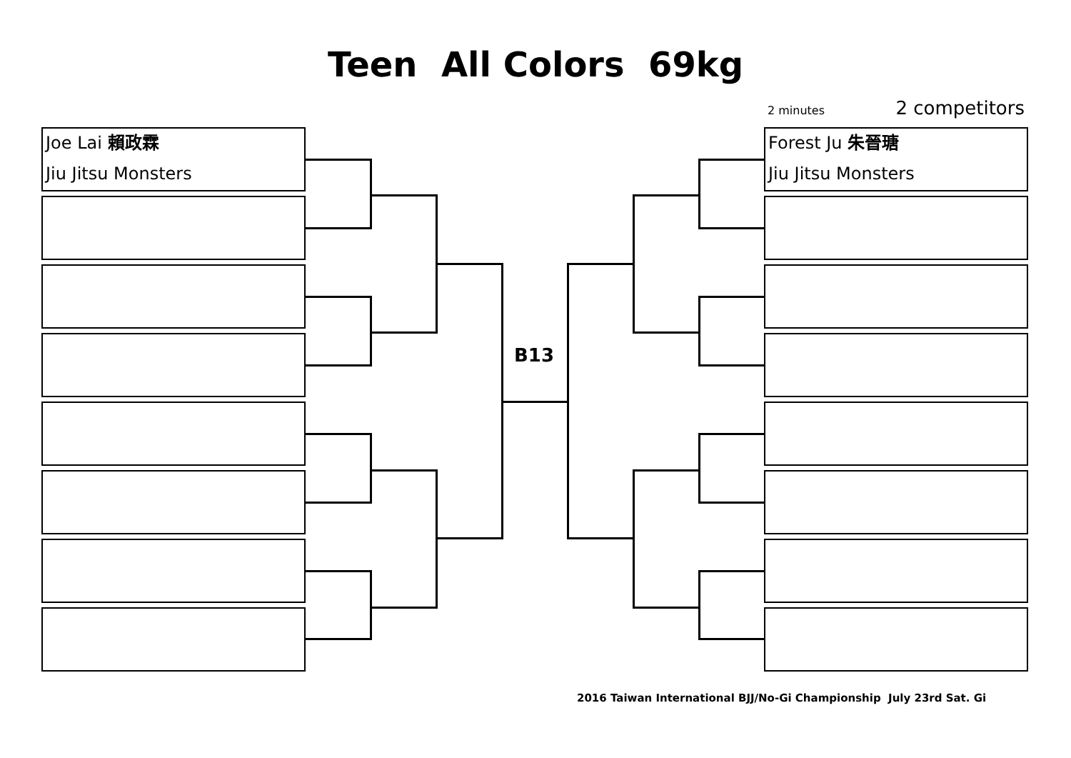Teen All Colors 69kg
2 minutes 2 competitors
Joe Lai 賴政霖
Jiu Jitsu Monsters
Forest Ju 朱晉瑭
Jiu Jitsu Monsters
B13
2016 Taiwan International BJJ/No-Gi Championship July 23rd Sat. Gi